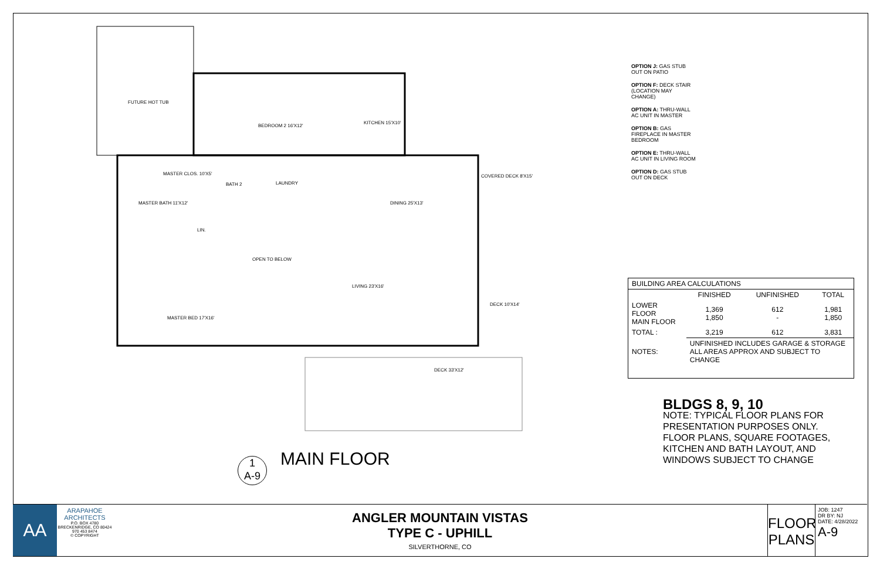FUTURE HOT TUB
BEDROOM 2 16'X12'
KITCHEN 15'X10'
MASTER CLOS. 10'X5'
BATH 2 LAUNDRY
MASTER BATH 11'X12'
LIN.
DINING 25'X13'
COVERED DECK 8'X15'
OPEN TO BELOW
LIVING 23'X16'
DECK 10'X14'
MASTER BED 17'X16'
DECK 33'X12'
OPTION J: GAS STUB OUT ON PATIO
OPTION F: DECK STAIR (LOCATION MAY CHANGE)
OPTION A: THRU-WALL AC UNIT IN MASTER
OPTION B: GAS FIREPLACE IN MASTER BEDROOM
OPTION E: THRU-WALL AC UNIT IN LIVING ROOM
OPTION D: GAS STUB OUT ON DECK
| BUILDING AREA CALCULATIONS | | | |
| --- | --- | --- | --- |
| | FINISHED | UNFINISHED | TOTAL |
| LOWER FLOOR MAIN FLOOR | 1,369 1,850 | 612 - | 1,981 1,850 |
| TOTAL : | 3,219 | 612 | 3,831 |
| NOTES: | UNFINISHED INCLUDES GARAGE & STORAGE ALL AREAS APPROX AND SUBJECT TO CHANGE | | |
BLDGS 8, 9, 10
NOTE: TYPICAL FLOOR PLANS FOR PRESENTATION PURPOSES ONLY. FLOOR PLANS, SQUARE FOOTAGES, KITCHEN AND BATH LAYOUT, AND WINDOWS SUBJECT TO CHANGE
1
A-9
MAIN FLOOR
AA
ARAPAHOE
ARCHITECTS
P.O. BOX 4780
BRECKENRIDGE, CO 80424
970 453 8474
© COPYRIGHT
ANGLER MOUNTAIN VISTAS
TYPE C - UPHILL
SILVERTHORNE, CO
FLOOR PLANS
JOB: 1247
DR BY: NJ
DATE: 4/28/2022
A-9